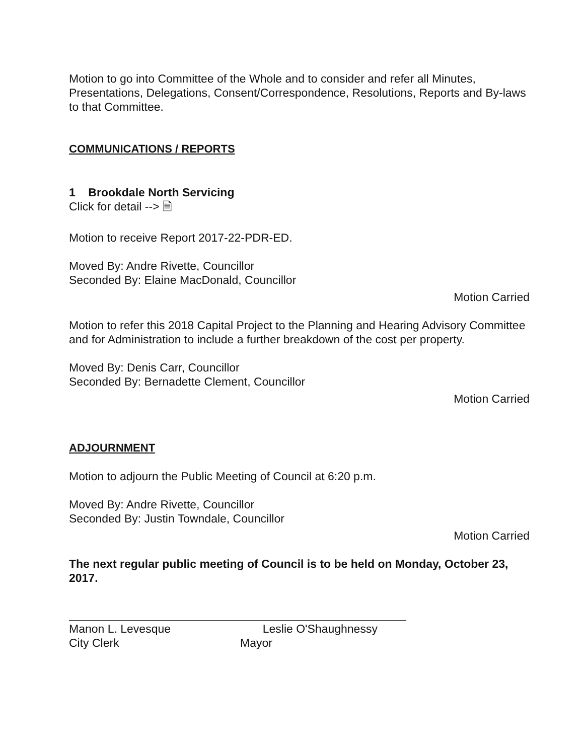Motion to go into Committee of the Whole and to consider and refer all Minutes, Presentations, Delegations, Consent/Correspondence, Resolutions, Reports and By-laws to that Committee.
COMMUNICATIONS / REPORTS
1 Brookdale North Servicing
Click for detail --> 🗎
Motion to receive Report 2017-22-PDR-ED.
Moved By: Andre Rivette, Councillor
Seconded By: Elaine MacDonald, Councillor
Motion Carried
Motion to refer this 2018 Capital Project to the Planning and Hearing Advisory Committee and for Administration to include a further breakdown of the cost per property.
Moved By: Denis Carr, Councillor
Seconded By: Bernadette Clement, Councillor
Motion Carried
ADJOURNMENT
Motion to adjourn the Public Meeting of Council at 6:20 p.m.
Moved By: Andre Rivette, Councillor
Seconded By: Justin Towndale, Councillor
Motion Carried
The next regular public meeting of Council is to be held on Monday, October 23, 2017.
Manon L. Levesque
City Clerk
Leslie O'Shaughnessy
Mayor